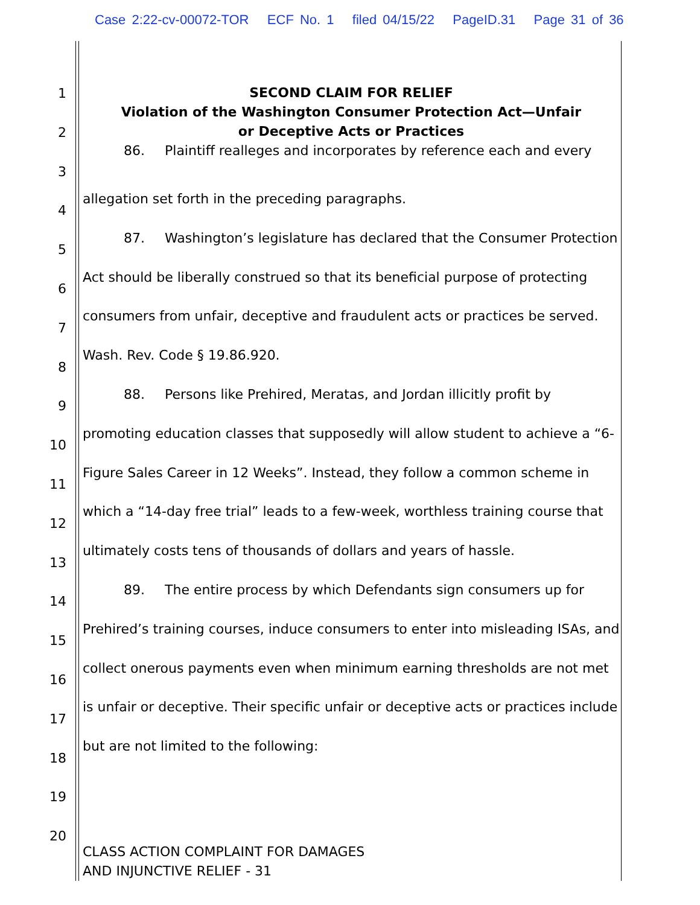Case 2:22-cv-00072-TOR ECF No. 1 filed 04/15/22 PageID.31 Page 31 of 36
1
2
3
4
5
6
7
8
9
10
11
12
13
14
15
16
17
18
19
20
SECOND CLAIM FOR RELIEF
Violation of the Washington Consumer Protection Act—Unfair
or Deceptive Acts or Practices
86. Plaintiff realleges and incorporates by reference each and every
allegation set forth in the preceding paragraphs.
87. Washington’s legislature has declared that the Consumer Protection
Act should be liberally construed so that its beneficial purpose of protecting consumers from unfair, deceptive and fraudulent acts or practices be served. Wash. Rev. Code § 19.86.920.
88. Persons like Prehired, Meratas, and Jordan illicitly profit by
promoting education classes that supposedly will allow student to achieve a “6-Figure Sales Career in 12 Weeks”. Instead, they follow a common scheme in which a “14-day free trial” leads to a few-week, worthless training course that ultimately costs tens of thousands of dollars and years of hassle.
89. The entire process by which Defendants sign consumers up for
Prehired’s training courses, induce consumers to enter into misleading ISAs, and collect onerous payments even when minimum earning thresholds are not met is unfair or deceptive. Their specific unfair or deceptive acts or practices include but are not limited to the following:
CLASS ACTION COMPLAINT FOR DAMAGES
AND INJUNCTIVE RELIEF - 31